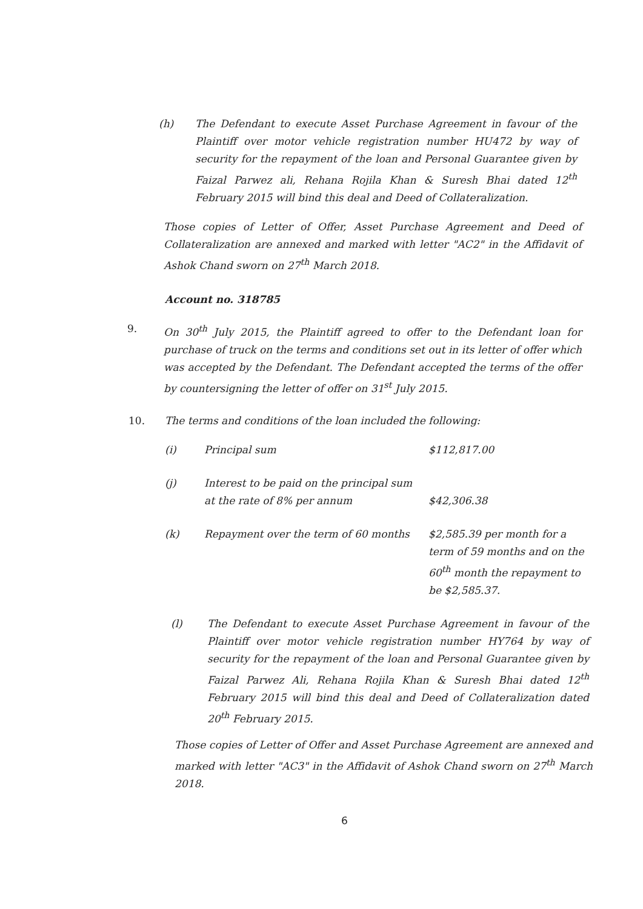(h) The Defendant to execute Asset Purchase Agreement in favour of the Plaintiff over motor vehicle registration number HU472 by way of security for the repayment of the loan and Personal Guarantee given by Faizal Parwez ali, Rehana Rojila Khan & Suresh Bhai dated 12<sup>th</sup> February 2015 will bind this deal and Deed of Collateralization.
Those copies of Letter of Offer, Asset Purchase Agreement and Deed of Collateralization are annexed and marked with letter "AC2" in the Affidavit of Ashok Chand sworn on 27<sup>th</sup> March 2018.
Account no. 318785
9. On 30<sup>th</sup> July 2015, the Plaintiff agreed to offer to the Defendant loan for purchase of truck on the terms and conditions set out in its letter of offer which was accepted by the Defendant. The Defendant accepted the terms of the offer by countersigning the letter of offer on 31<sup>st</sup> July 2015.
10. The terms and conditions of the loan included the following:
| (i) | Principal sum | $112,817.00 |
| (j) | Interest to be paid on the principal sum at the rate of 8% per annum | $42,306.38 |
| (k) | Repayment over the term of 60 months | $2,585.39 per month for a term of 59 months and on the 60<sup>th</sup> month the repayment to be $2,585.37. |
(l) The Defendant to execute Asset Purchase Agreement in favour of the Plaintiff over motor vehicle registration number HY764 by way of security for the repayment of the loan and Personal Guarantee given by Faizal Parwez Ali, Rehana Rojila Khan & Suresh Bhai dated 12<sup>th</sup> February 2015 will bind this deal and Deed of Collateralization dated 20<sup>th</sup> February 2015.
Those copies of Letter of Offer and Asset Purchase Agreement are annexed and marked with letter "AC3" in the Affidavit of Ashok Chand sworn on 27<sup>th</sup> March 2018.
6